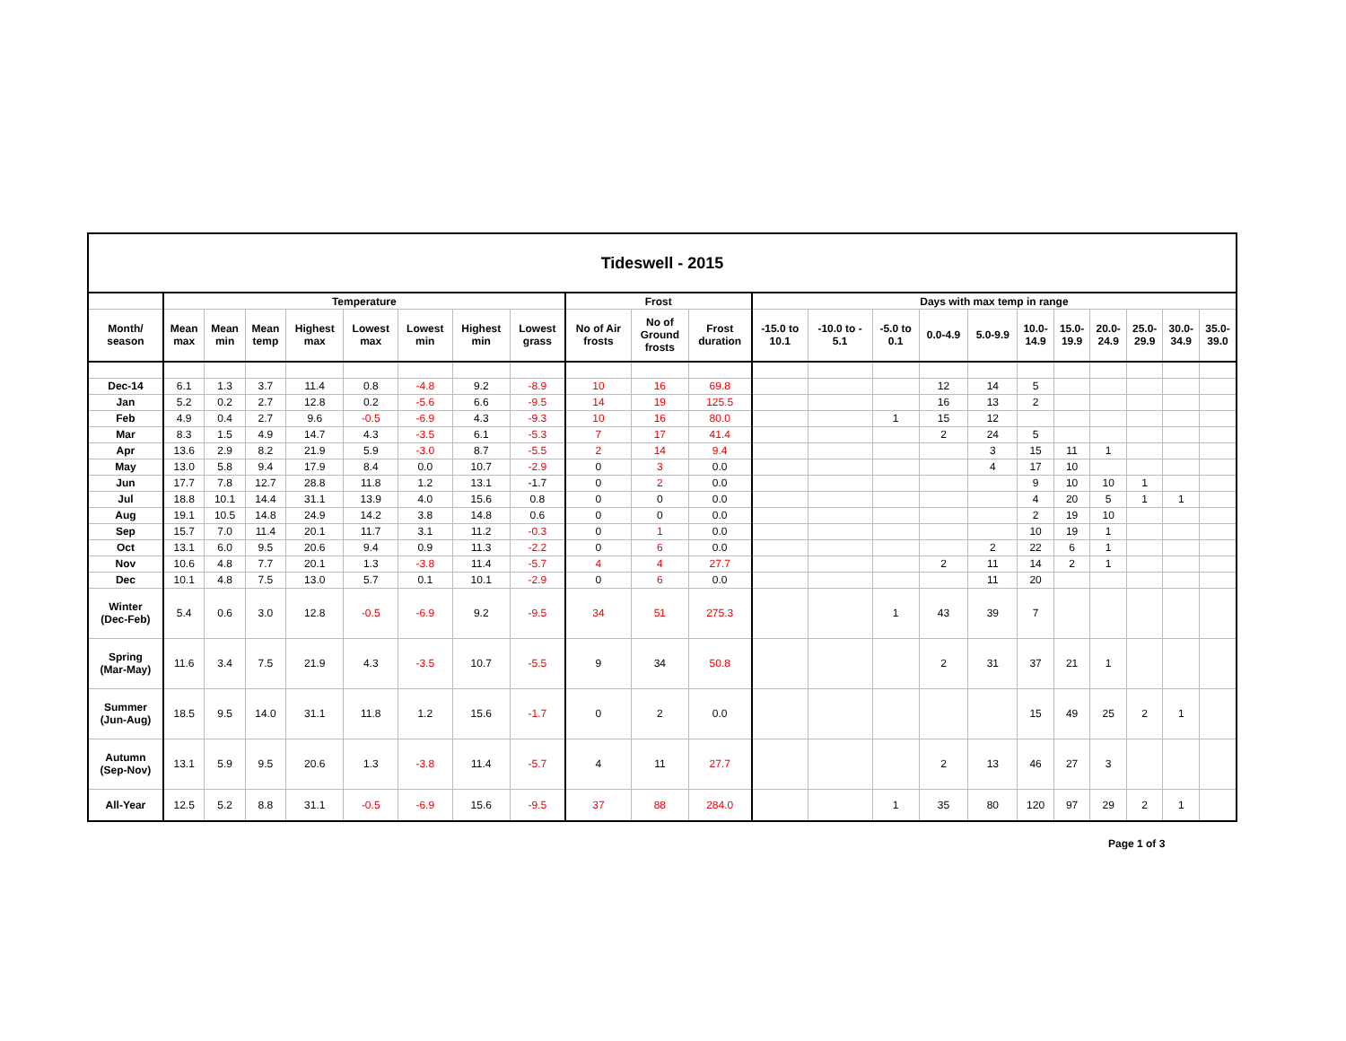| Tideswell - 2015 | | | | | | | | | | | | | | | | | | | | | | |
| | Temperature | | | | | | | | Frost | | | Days with max temp in range | | | | | | | | | | |
| Month/ season | Mean max | Mean min | Mean temp | Highest max | Lowest max | Lowest min | Highest min | Lowest grass | No of Air frosts | No of Ground frosts | Frost duration | -15.0 to 10.1 | -10.0 to - 5.1 | -5.0 to 0.1 | 0.0-4.9 | 5.0-9.9 | 10.0- 14.9 | 15.0- 19.9 | 20.0- 24.9 | 25.0- 29.9 | 30.0- 34.9 | 35.0- 39.0 |
| Dec-14 | 6.1 | 1.3 | 3.7 | 11.4 | 0.8 | -4.8 | 9.2 | -8.9 | 10 | 16 | 69.8 | | | | 12 | 14 | 5 | | | | | |
| Jan | 5.2 | 0.2 | 2.7 | 12.8 | 0.2 | -5.6 | 6.6 | -9.5 | 14 | 19 | 125.5 | | | | 16 | 13 | 2 | | | | | |
| Feb | 4.9 | 0.4 | 2.7 | 9.6 | -0.5 | -6.9 | 4.3 | -9.3 | 10 | 16 | 80.0 | | | 1 | 15 | 12 | | | | | | |
| Mar | 8.3 | 1.5 | 4.9 | 14.7 | 4.3 | -3.5 | 6.1 | -5.3 | 7 | 17 | 41.4 | | | | 2 | 24 | 5 | | | | | |
| Apr | 13.6 | 2.9 | 8.2 | 21.9 | 5.9 | -3.0 | 8.7 | -5.5 | 2 | 14 | 9.4 | | | | | 3 | 15 | 11 | 1 | | | |
| May | 13.0 | 5.8 | 9.4 | 17.9 | 8.4 | 0.0 | 10.7 | -2.9 | 0 | 3 | 0.0 | | | | | 4 | 17 | 10 | | | | |
| Jun | 17.7 | 7.8 | 12.7 | 28.8 | 11.8 | 1.2 | 13.1 | -1.7 | 0 | 2 | 0.0 | | | | | | 9 | 10 | 10 | 1 | | |
| Jul | 18.8 | 10.1 | 14.4 | 31.1 | 13.9 | 4.0 | 15.6 | 0.8 | 0 | 0 | 0.0 | | | | | | 4 | 20 | 5 | 1 | 1 | |
| Aug | 19.1 | 10.5 | 14.8 | 24.9 | 14.2 | 3.8 | 14.8 | 0.6 | 0 | 0 | 0.0 | | | | | | 2 | 19 | 10 | | | |
| Sep | 15.7 | 7.0 | 11.4 | 20.1 | 11.7 | 3.1 | 11.2 | -0.3 | 0 | 1 | 0.0 | | | | | | 10 | 19 | 1 | | | |
| Oct | 13.1 | 6.0 | 9.5 | 20.6 | 9.4 | 0.9 | 11.3 | -2.2 | 0 | 6 | 0.0 | | | | | 2 | 22 | 6 | 1 | | | |
| Nov | 10.6 | 4.8 | 7.7 | 20.1 | 1.3 | -3.8 | 11.4 | -5.7 | 4 | 4 | 27.7 | | | | 2 | 11 | 14 | 2 | 1 | | | |
| Dec | 10.1 | 4.8 | 7.5 | 13.0 | 5.7 | 0.1 | 10.1 | -2.9 | 0 | 6 | 0.0 | | | | | 11 | 20 | | | | | |
| Winter (Dec-Feb) | 5.4 | 0.6 | 3.0 | 12.8 | -0.5 | -6.9 | 9.2 | -9.5 | 34 | 51 | 275.3 | | | 1 | 43 | 39 | 7 | | | | | |
| Spring (Mar-May) | 11.6 | 3.4 | 7.5 | 21.9 | 4.3 | -3.5 | 10.7 | -5.5 | 9 | 34 | 50.8 | | | | 2 | 31 | 37 | 21 | 1 | | | |
| Summer (Jun-Aug) | 18.5 | 9.5 | 14.0 | 31.1 | 11.8 | 1.2 | 15.6 | -1.7 | 0 | 2 | 0.0 | | | | | | 15 | 49 | 25 | 2 | 1 | |
| Autumn (Sep-Nov) | 13.1 | 5.9 | 9.5 | 20.6 | 1.3 | -3.8 | 11.4 | -5.7 | 4 | 11 | 27.7 | | | | 2 | 13 | 46 | 27 | 3 | | | |
| All-Year | 12.5 | 5.2 | 8.8 | 31.1 | -0.5 | -6.9 | 15.6 | -9.5 | 37 | 88 | 284.0 | | | 1 | 35 | 80 | 120 | 97 | 29 | 2 | 1 | |
Page 1 of 3